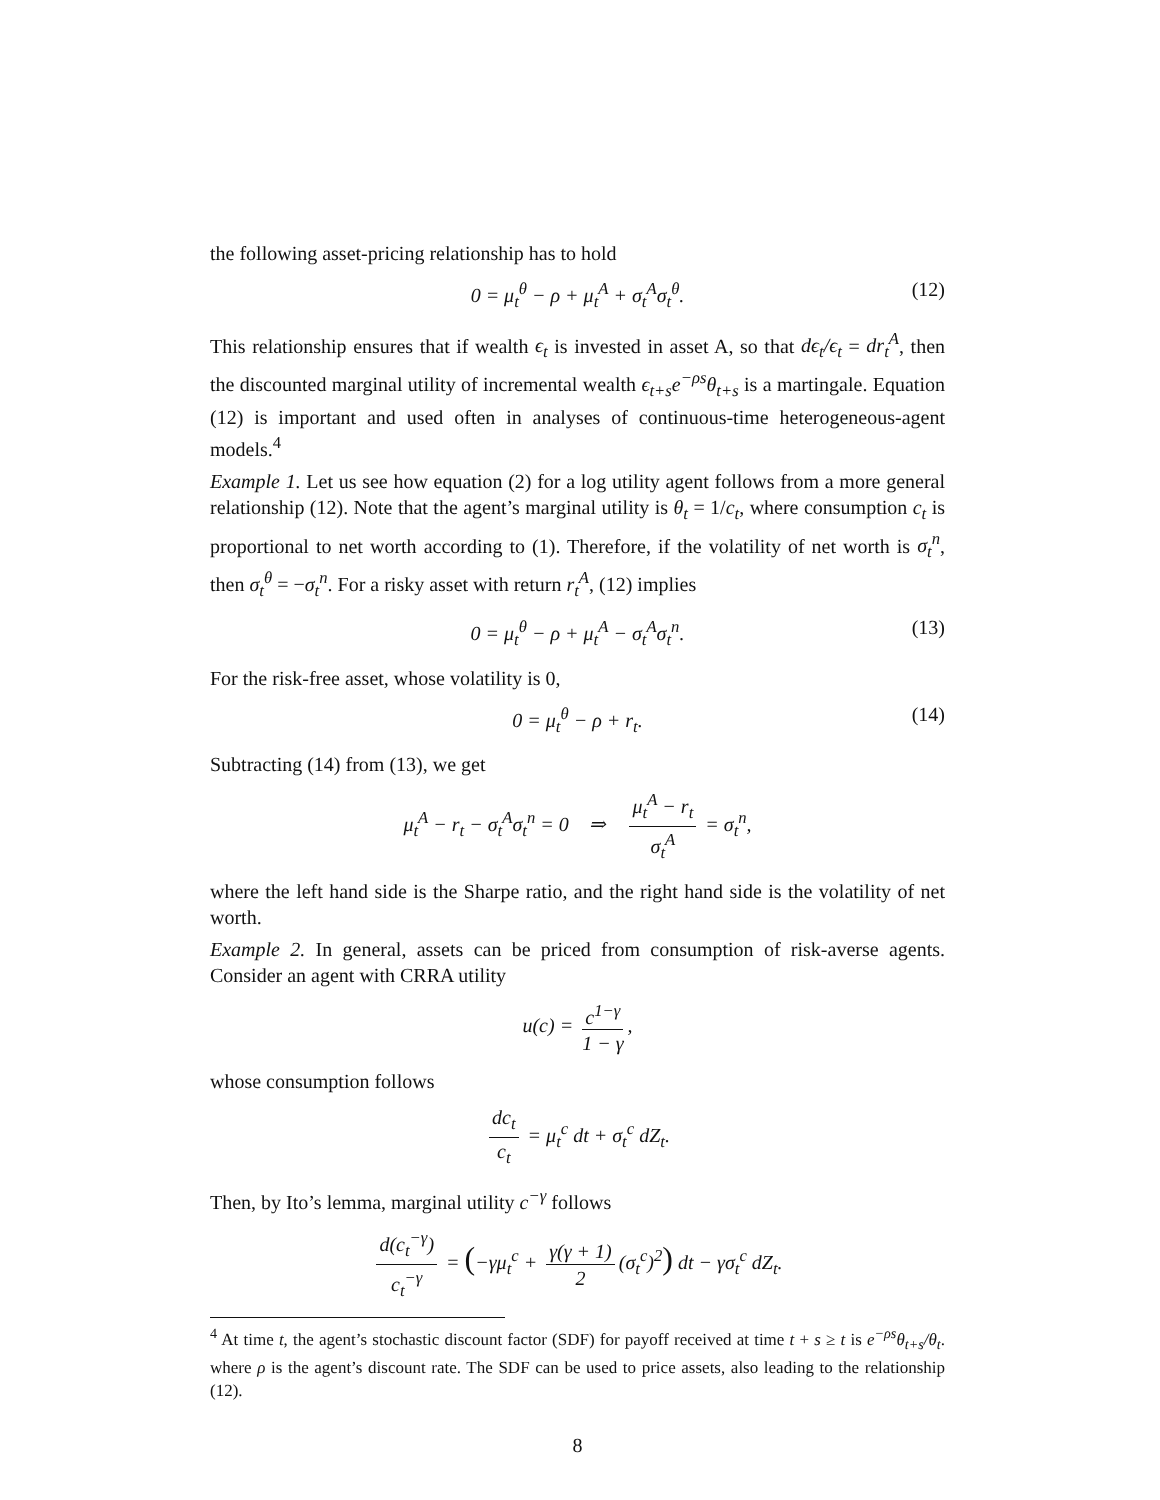the following asset-pricing relationship has to hold
0 = μ<sub>t</sub><sup>θ</sup> − ρ + μ<sub>t</sub><sup>A</sup> + σ<sub>t</sub><sup>A</sup>σ<sub>t</sub><sup>θ</sup>. (12)
This relationship ensures that if wealth ϵ<sub>t</sub> is invested in asset A, so that dϵ<sub>t</sub>/ϵ<sub>t</sub> = dr<sub>t</sub><sup>A</sup>, then the discounted marginal utility of incremental wealth ϵ<sub>t+s</sub>e<sup>−ρs</sup>θ<sub>t+s</sub> is a martingale. Equation (12) is important and used often in analyses of continuous-time heterogeneous-agent models.<sup>4</sup>
Example 1. Let us see how equation (2) for a log utility agent follows from a more general relationship (12). Note that the agent’s marginal utility is θ<sub>t</sub> = 1/c<sub>t</sub>, where consumption c<sub>t</sub> is proportional to net worth according to (1). Therefore, if the volatility of net worth is σ<sub>t</sub><sup>n</sup>, then σ<sub>t</sub><sup>θ</sup> = −σ<sub>t</sub><sup>n</sup>. For a risky asset with return r<sub>t</sub><sup>A</sup>, (12) implies
0 = μ<sub>t</sub><sup>θ</sup> − ρ + μ<sub>t</sub><sup>A</sup> − σ<sub>t</sub><sup>A</sup>σ<sub>t</sub><sup>n</sup>. (13)
For the risk-free asset, whose volatility is 0,
0 = μ<sub>t</sub><sup>θ</sup> − ρ + r<sub>t</sub>. (14)
Subtracting (14) from (13), we get
μ<sub>t</sub><sup>A</sup> − r<sub>t</sub> − σ<sub>t</sub><sup>A</sup>σ<sub>t</sub><sup>n</sup> = 0 ⇒ μ<sub>t</sub><sup>A</sup> − r<sub>t</sub> σ<sub>t</sub><sup>A</sup> = σ<sub>t</sub><sup>n</sup>,
where the left hand side is the Sharpe ratio, and the right hand side is the volatility of net worth.
Example 2. In general, assets can be priced from consumption of risk-averse agents. Consider an agent with CRRA utility
u(c) = c<sup>1−γ</sup> 1 − γ,
whose consumption follows
dc<sub>t</sub> c<sub>t</sub> = μ<sub>t</sub><sup>c</sup> dt + σ<sub>t</sub><sup>c</sup> dZ<sub>t</sub>.
Then, by Ito’s lemma, marginal utility c<sup>−γ</sup> follows
d(c<sub>t</sub><sup>−γ</sup>) c<sub>t</sub><sup>−γ</sup> = (−γμ<sub>t</sub><sup>c</sup> + γ(γ + 1) 2 (σ<sub>t</sub><sup>c</sup>)<sup>2</sup>) dt − γσ<sub>t</sub><sup>c</sup> dZ<sub>t</sub>.
<sup>4</sup> At time t, the agent’s stochastic discount factor (SDF) for payoff received at time t + s ≥ t is e<sup>−ρs</sup>θ<sub>t+s</sub>/θ<sub>t</sub>. where ρ is the agent’s discount rate. The SDF can be used to price assets, also leading to the relationship (12).
8